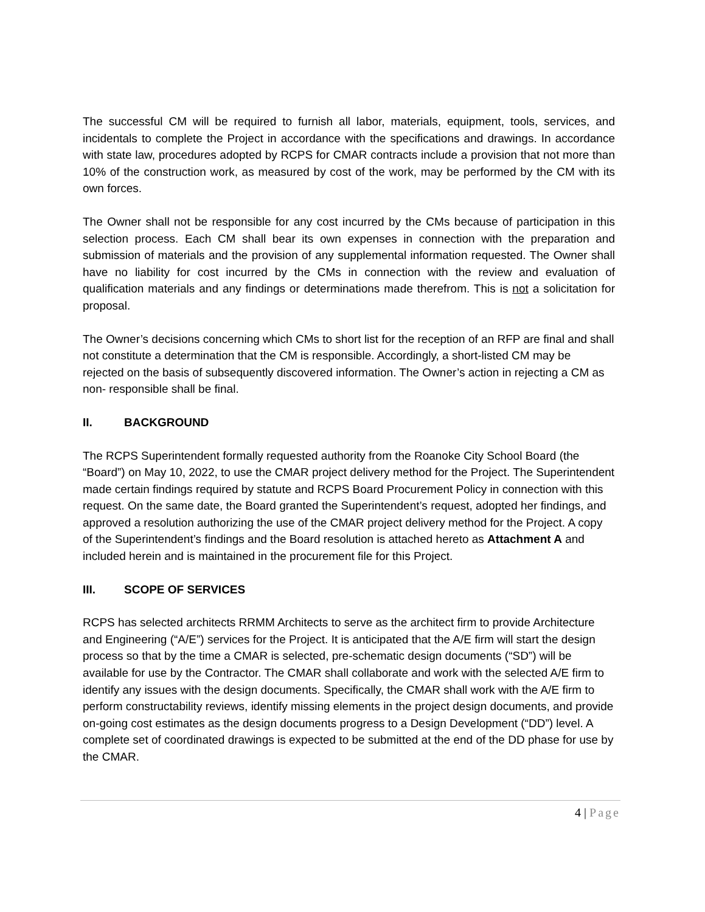The successful CM will be required to furnish all labor, materials, equipment, tools, services, and incidentals to complete the Project in accordance with the specifications and drawings. In accordance with state law, procedures adopted by RCPS for CMAR contracts include a provision that not more than 10% of the construction work, as measured by cost of the work, may be performed by the CM with its own forces.
The Owner shall not be responsible for any cost incurred by the CMs because of participation in this selection process. Each CM shall bear its own expenses in connection with the preparation and submission of materials and the provision of any supplemental information requested. The Owner shall have no liability for cost incurred by the CMs in connection with the review and evaluation of qualification materials and any findings or determinations made therefrom. This is not a solicitation for proposal.
The Owner’s decisions concerning which CMs to short list for the reception of an RFP are final and shall not constitute a determination that the CM is responsible. Accordingly, a short-listed CM may be rejected on the basis of subsequently discovered information. The Owner’s action in rejecting a CM as non- responsible shall be final.
II. BACKGROUND
The RCPS Superintendent formally requested authority from the Roanoke City School Board (the “Board”) on May 10, 2022, to use the CMAR project delivery method for the Project. The Superintendent made certain findings required by statute and RCPS Board Procurement Policy in connection with this request. On the same date, the Board granted the Superintendent’s request, adopted her findings, and approved a resolution authorizing the use of the CMAR project delivery method for the Project. A copy of the Superintendent’s findings and the Board resolution is attached hereto as Attachment A and included herein and is maintained in the procurement file for this Project.
III. SCOPE OF SERVICES
RCPS has selected architects RRMM Architects to serve as the architect firm to provide Architecture and Engineering (“A/E”) services for the Project. It is anticipated that the A/E firm will start the design process so that by the time a CMAR is selected, pre-schematic design documents (“SD”) will be available for use by the Contractor. The CMAR shall collaborate and work with the selected A/E firm to identify any issues with the design documents. Specifically, the CMAR shall work with the A/E firm to perform constructability reviews, identify missing elements in the project design documents, and provide on-going cost estimates as the design documents progress to a Design Development (“DD”) level. A complete set of coordinated drawings is expected to be submitted at the end of the DD phase for use by the CMAR.
4 | Page